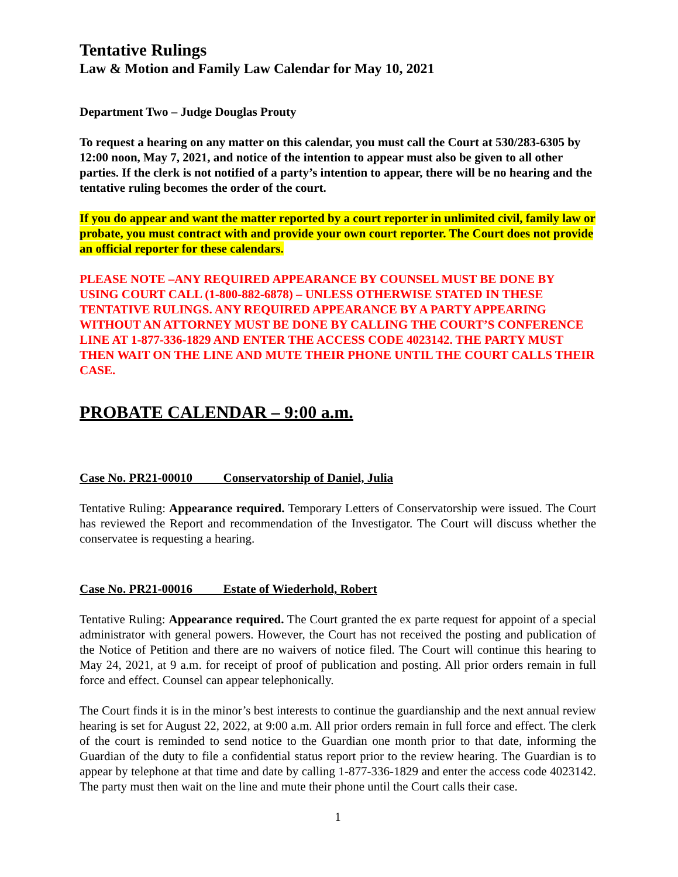Tentative Rulings
Law & Motion and Family Law Calendar for May 10, 2021
Department Two – Judge Douglas Prouty
To request a hearing on any matter on this calendar, you must call the Court at 530/283-6305 by 12:00 noon, May 7, 2021, and notice of the intention to appear must also be given to all other parties. If the clerk is not notified of a party’s intention to appear, there will be no hearing and the tentative ruling becomes the order of the court.
If you do appear and want the matter reported by a court reporter in unlimited civil, family law or probate, you must contract with and provide your own court reporter. The Court does not provide an official reporter for these calendars.
PLEASE NOTE –ANY REQUIRED APPEARANCE BY COUNSEL MUST BE DONE BY USING COURT CALL (1-800-882-6878) – UNLESS OTHERWISE STATED IN THESE TENTATIVE RULINGS. ANY REQUIRED APPEARANCE BY A PARTY APPEARING WITHOUT AN ATTORNEY MUST BE DONE BY CALLING THE COURT’S CONFERENCE LINE AT 1-877-336-1829 AND ENTER THE ACCESS CODE 4023142. THE PARTY MUST THEN WAIT ON THE LINE AND MUTE THEIR PHONE UNTIL THE COURT CALLS THEIR CASE.
PROBATE CALENDAR – 9:00 a.m.
Case No. PR21-00010 Conservatorship of Daniel, Julia
Tentative Ruling: Appearance required. Temporary Letters of Conservatorship were issued. The Court has reviewed the Report and recommendation of the Investigator. The Court will discuss whether the conservatee is requesting a hearing.
Case No. PR21-00016 Estate of Wiederhold, Robert
Tentative Ruling: Appearance required. The Court granted the ex parte request for appoint of a special administrator with general powers. However, the Court has not received the posting and publication of the Notice of Petition and there are no waivers of notice filed. The Court will continue this hearing to May 24, 2021, at 9 a.m. for receipt of proof of publication and posting. All prior orders remain in full force and effect. Counsel can appear telephonically.
The Court finds it is in the minor’s best interests to continue the guardianship and the next annual review hearing is set for August 22, 2022, at 9:00 a.m. All prior orders remain in full force and effect. The clerk of the court is reminded to send notice to the Guardian one month prior to that date, informing the Guardian of the duty to file a confidential status report prior to the review hearing. The Guardian is to appear by telephone at that time and date by calling 1-877-336-1829 and enter the access code 4023142. The party must then wait on the line and mute their phone until the Court calls their case.
1